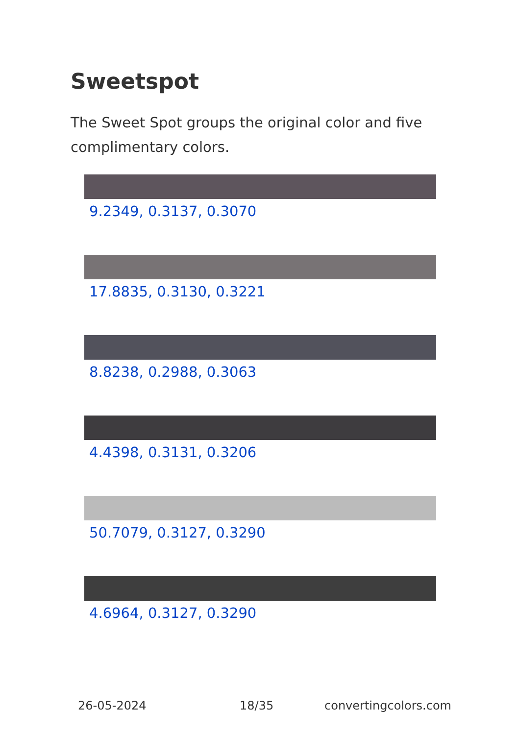Sweetspot
The Sweet Spot groups the original color and five complimentary colors.
9.2349, 0.3137, 0.3070
17.8835, 0.3130, 0.3221
8.8238, 0.2988, 0.3063
4.4398, 0.3131, 0.3206
50.7079, 0.3127, 0.3290
4.6964, 0.3127, 0.3290
26-05-2024 18/35 convertingcolors.com